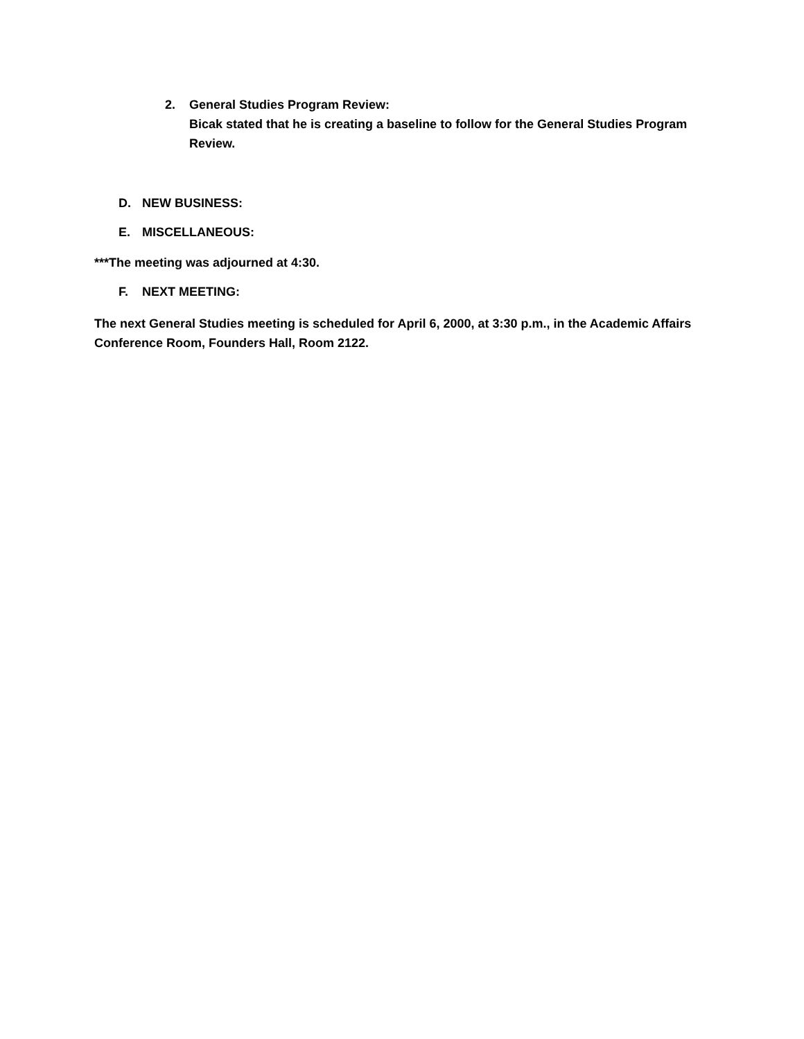2. General Studies Program Review:
Bicak stated that he is creating a baseline to follow for the General Studies Program Review.
D. NEW BUSINESS:
E. MISCELLANEOUS:
***The meeting was adjourned at 4:30.
F. NEXT MEETING:
The next General Studies meeting is scheduled for April 6, 2000, at 3:30 p.m., in the Academic Affairs Conference Room, Founders Hall, Room 2122.